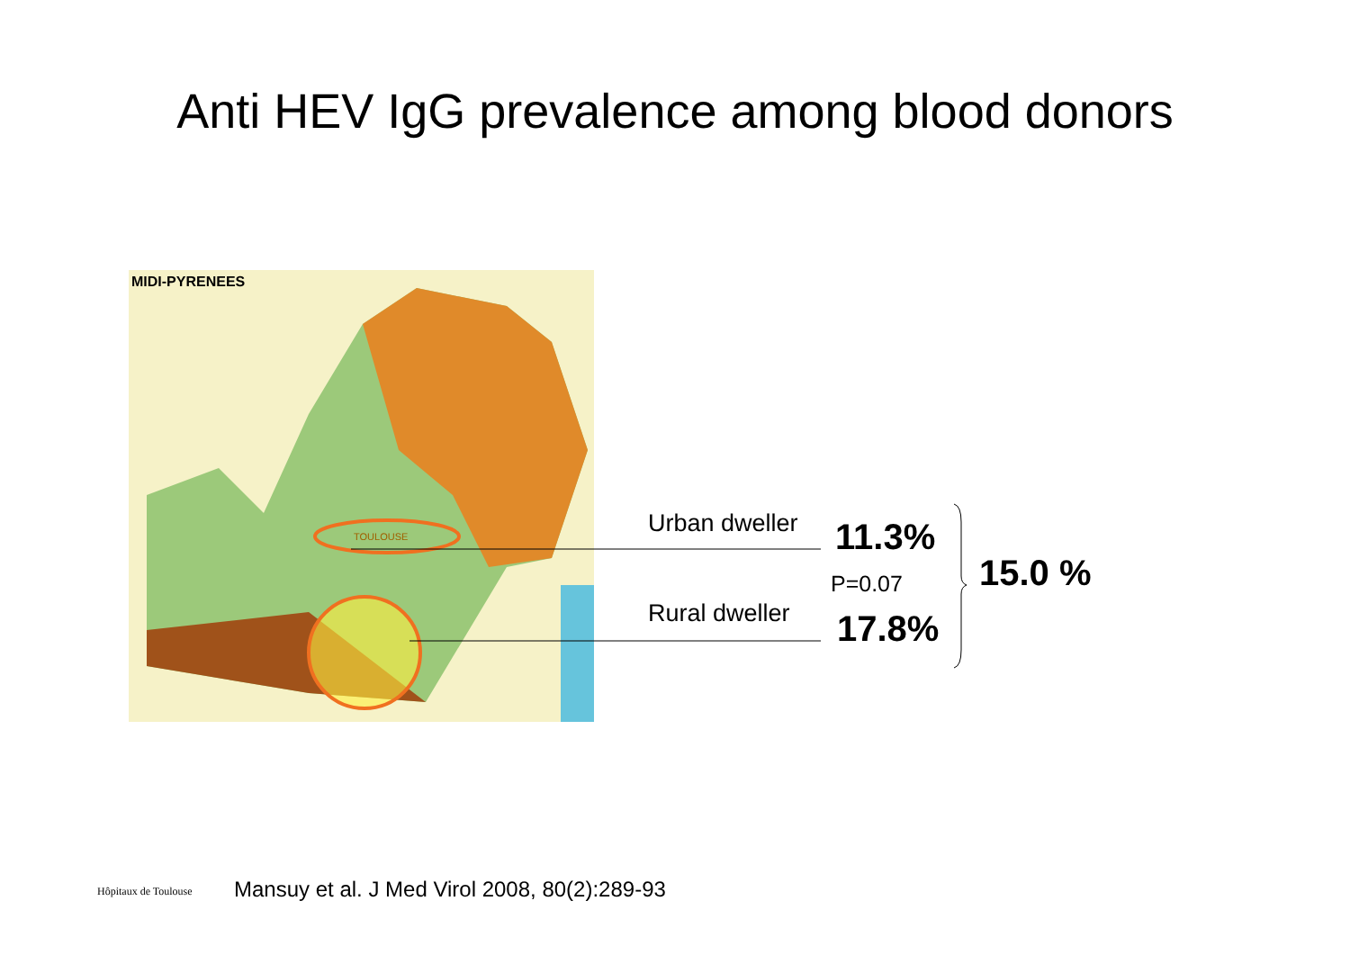Anti HEV IgG prevalence among blood donors
MIDI-PYRENEES
TOULOUSE
Urban dweller 11.3%
P=0.07
Rural dweller 17.8%
15.0 %
Hôpitaux de Toulouse
Mansuy et al. J Med Virol 2008, 80(2):289-93